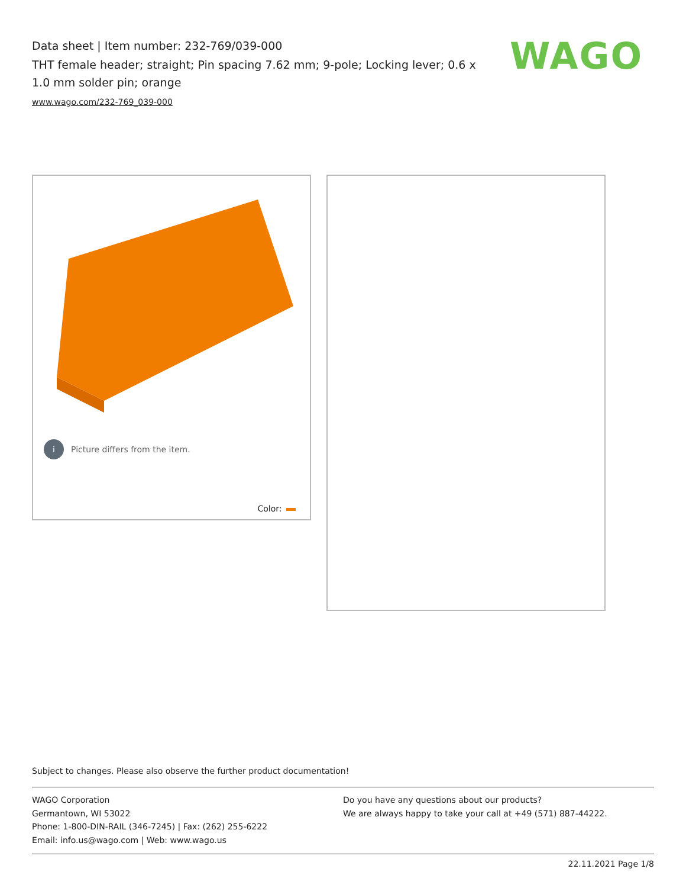Data sheet | Item number: 232-769/039-000
THT female header; straight; Pin spacing 7.62 mm; 9-pole; Locking lever; 0.6 x 1.0 mm solder pin; orange
www.wago.com/232-769_039-000
WAGO
i Picture differs from the item.
Color:
Subject to changes. Please also observe the further product documentation!
WAGO Corporation
Germantown, WI 53022
Phone: 1-800-DIN-RAIL (346-7245) | Fax: (262) 255-6222
Email: info.us@wago.com | Web: www.wago.us
Do you have any questions about our products?
We are always happy to take your call at +49 (571) 887-44222.
22.11.2021 Page 1/8